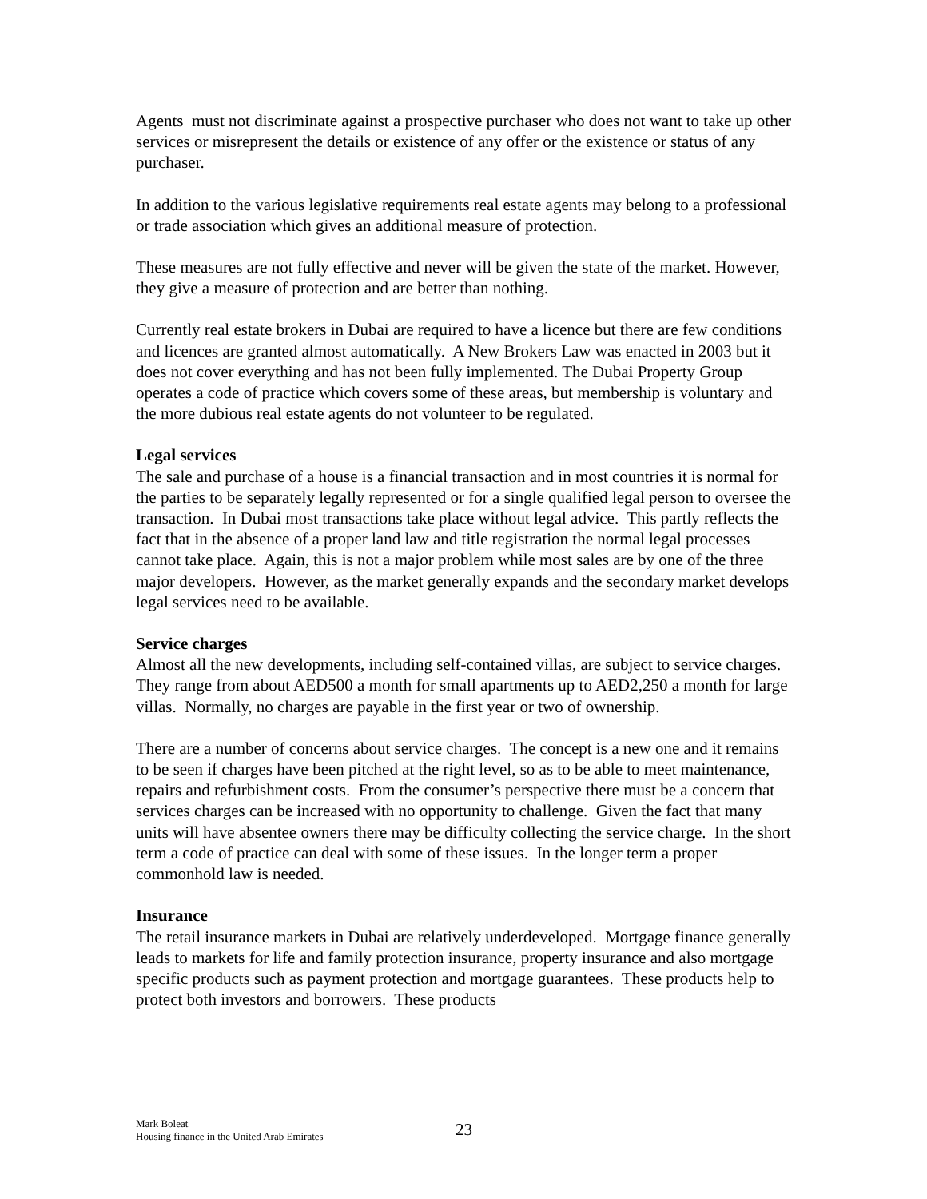Agents must not discriminate against a prospective purchaser who does not want to take up other services or misrepresent the details or existence of any offer or the existence or status of any purchaser.
In addition to the various legislative requirements real estate agents may belong to a professional or trade association which gives an additional measure of protection.
These measures are not fully effective and never will be given the state of the market. However, they give a measure of protection and are better than nothing.
Currently real estate brokers in Dubai are required to have a licence but there are few conditions and licences are granted almost automatically. A New Brokers Law was enacted in 2003 but it does not cover everything and has not been fully implemented. The Dubai Property Group operates a code of practice which covers some of these areas, but membership is voluntary and the more dubious real estate agents do not volunteer to be regulated.
Legal services
The sale and purchase of a house is a financial transaction and in most countries it is normal for the parties to be separately legally represented or for a single qualified legal person to oversee the transaction. In Dubai most transactions take place without legal advice. This partly reflects the fact that in the absence of a proper land law and title registration the normal legal processes cannot take place. Again, this is not a major problem while most sales are by one of the three major developers. However, as the market generally expands and the secondary market develops legal services need to be available.
Service charges
Almost all the new developments, including self-contained villas, are subject to service charges. They range from about AED500 a month for small apartments up to AED2,250 a month for large villas. Normally, no charges are payable in the first year or two of ownership.
There are a number of concerns about service charges. The concept is a new one and it remains to be seen if charges have been pitched at the right level, so as to be able to meet maintenance, repairs and refurbishment costs. From the consumer’s perspective there must be a concern that services charges can be increased with no opportunity to challenge. Given the fact that many units will have absentee owners there may be difficulty collecting the service charge. In the short term a code of practice can deal with some of these issues. In the longer term a proper commonhold law is needed.
Insurance
The retail insurance markets in Dubai are relatively underdeveloped. Mortgage finance generally leads to markets for life and family protection insurance, property insurance and also mortgage specific products such as payment protection and mortgage guarantees. These products help to protect both investors and borrowers. These products
Mark Boleat
Housing finance in the United Arab Emirates
23